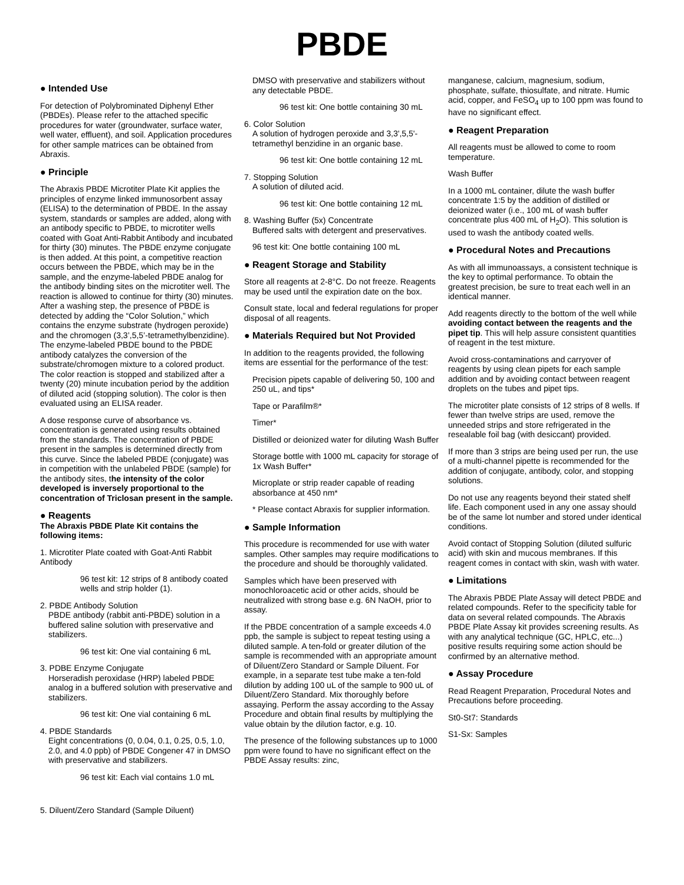PBDE
● Intended Use
For detection of Polybrominated Diphenyl Ether (PBDEs). Please refer to the attached specific procedures for water (groundwater, surface water, well water, effluent), and soil. Application procedures for other sample matrices can be obtained from Abraxis.
● Principle
The Abraxis PBDE Microtiter Plate Kit applies the principles of enzyme linked immunosorbent assay (ELISA) to the determination of PBDE. In the assay system, standards or samples are added, along with an antibody specific to PBDE, to microtiter wells coated with Goat Anti-Rabbit Antibody and incubated for thirty (30) minutes. The PBDE enzyme conjugate is then added. At this point, a competitive reaction occurs between the PBDE, which may be in the sample, and the enzyme-labeled PBDE analog for the antibody binding sites on the microtiter well. The reaction is allowed to continue for thirty (30) minutes. After a washing step, the presence of PBDE is detected by adding the “Color Solution,” which contains the enzyme substrate (hydrogen peroxide) and the chromogen (3,3’,5,5’-tetramethylbenzidine). The enzyme-labeled PBDE bound to the PBDE antibody catalyzes the conversion of the substrate/chromogen mixture to a colored product. The color reaction is stopped and stabilized after a twenty (20) minute incubation period by the addition of diluted acid (stopping solution). The color is then evaluated using an ELISA reader.
A dose response curve of absorbance vs. concentration is generated using results obtained from the standards. The concentration of PBDE present in the samples is determined directly from this curve. Since the labeled PBDE (conjugate) was in competition with the unlabeled PBDE (sample) for the antibody sites, the intensity of the color developed is inversely proportional to the concentration of Triclosan present in the sample.
● Reagents
The Abraxis PBDE Plate Kit contains the following items:
1. Microtiter Plate coated with Goat-Anti Rabbit Antibody
96 test kit: 12 strips of 8 antibody coated wells and strip holder (1).
2. PBDE Antibody Solution
PBDE antibody (rabbit anti-PBDE) solution in a buffered saline solution with preservative and stabilizers.
96 test kit: One vial containing 6 mL
3. PDBE Enzyme Conjugate
Horseradish peroxidase (HRP) labeled PBDE analog in a buffered solution with preservative and stabilizers.
96 test kit: One vial containing 6 mL
4. PBDE Standards
Eight concentrations (0, 0.04, 0.1, 0.25, 0.5, 1.0, 2.0, and 4.0 ppb) of PBDE Congener 47 in DMSO with preservative and stabilizers.
96 test kit: Each vial contains 1.0 mL
5. Diluent/Zero Standard (Sample Diluent)
DMSO with preservative and stabilizers without any detectable PBDE.
96 test kit: One bottle containing 30 mL
6. Color Solution
A solution of hydrogen peroxide and 3,3',5,5'-tetramethyl benzidine in an organic base.
96 test kit: One bottle containing 12 mL
7. Stopping Solution
A solution of diluted acid.
96 test kit: One bottle containing 12 mL
8. Washing Buffer (5x) Concentrate
Buffered salts with detergent and preservatives.
96 test kit: One bottle containing 100 mL
● Reagent Storage and Stability
Store all reagents at 2-8°C. Do not freeze. Reagents may be used until the expiration date on the box.
Consult state, local and federal regulations for proper disposal of all reagents.
● Materials Required but Not Provided
In addition to the reagents provided, the following items are essential for the performance of the test:
Precision pipets capable of delivering 50, 100 and 250 uL, and tips*
Tape or Parafilm®*
Timer*
Distilled or deionized water for diluting Wash Buffer
Storage bottle with 1000 mL capacity for storage of 1x Wash Buffer*
Microplate or strip reader capable of reading absorbance at 450 nm*
* Please contact Abraxis for supplier information.
● Sample Information
This procedure is recommended for use with water samples. Other samples may require modifications to the procedure and should be thoroughly validated.
Samples which have been preserved with monochloroacetic acid or other acids, should be neutralized with strong base e.g. 6N NaOH, prior to assay.
If the PBDE concentration of a sample exceeds 4.0 ppb, the sample is subject to repeat testing using a diluted sample. A ten-fold or greater dilution of the sample is recommended with an appropriate amount of Diluent/Zero Standard or Sample Diluent. For example, in a separate test tube make a ten-fold dilution by adding 100 uL of the sample to 900 uL of Diluent/Zero Standard. Mix thoroughly before assaying. Perform the assay according to the Assay Procedure and obtain final results by multiplying the value obtain by the dilution factor, e.g. 10.
The presence of the following substances up to 1000 ppm were found to have no significant effect on the PBDE Assay results: zinc,
manganese, calcium, magnesium, sodium, phosphate, sulfate, thiosulfate, and nitrate. Humic acid, copper, and FeSO<sub>4</sub> up to 100 ppm was found to have no significant effect.
● Reagent Preparation
All reagents must be allowed to come to room temperature.
Wash Buffer
In a 1000 mL container, dilute the wash buffer concentrate 1:5 by the addition of distilled or deionized water (i.e., 100 mL of wash buffer concentrate plus 400 mL of H<sub>2</sub>O). This solution is used to wash the antibody coated wells.
● Procedural Notes and Precautions
As with all immunoassays, a consistent technique is the key to optimal performance. To obtain the greatest precision, be sure to treat each well in an identical manner.
Add reagents directly to the bottom of the well while avoiding contact between the reagents and the pipet tip. This will help assure consistent quantities of reagent in the test mixture.
Avoid cross-contaminations and carryover of reagents by using clean pipets for each sample addition and by avoiding contact between reagent droplets on the tubes and pipet tips.
The microtiter plate consists of 12 strips of 8 wells. If fewer than twelve strips are used, remove the unneeded strips and store refrigerated in the resealable foil bag (with desiccant) provided.
If more than 3 strips are being used per run, the use of a multi-channel pipette is recommended for the addition of conjugate, antibody, color, and stopping solutions.
Do not use any reagents beyond their stated shelf life. Each component used in any one assay should be of the same lot number and stored under identical conditions.
Avoid contact of Stopping Solution (diluted sulfuric acid) with skin and mucous membranes. If this reagent comes in contact with skin, wash with water.
● Limitations
The Abraxis PBDE Plate Assay will detect PBDE and related compounds. Refer to the specificity table for data on several related compounds. The Abraxis PBDE Plate Assay kit provides screening results. As with any analytical technique (GC, HPLC, etc...) positive results requiring some action should be confirmed by an alternative method.
● Assay Procedure
Read Reagent Preparation, Procedural Notes and Precautions before proceeding.
St0-St7: Standards
S1-Sx: Samples